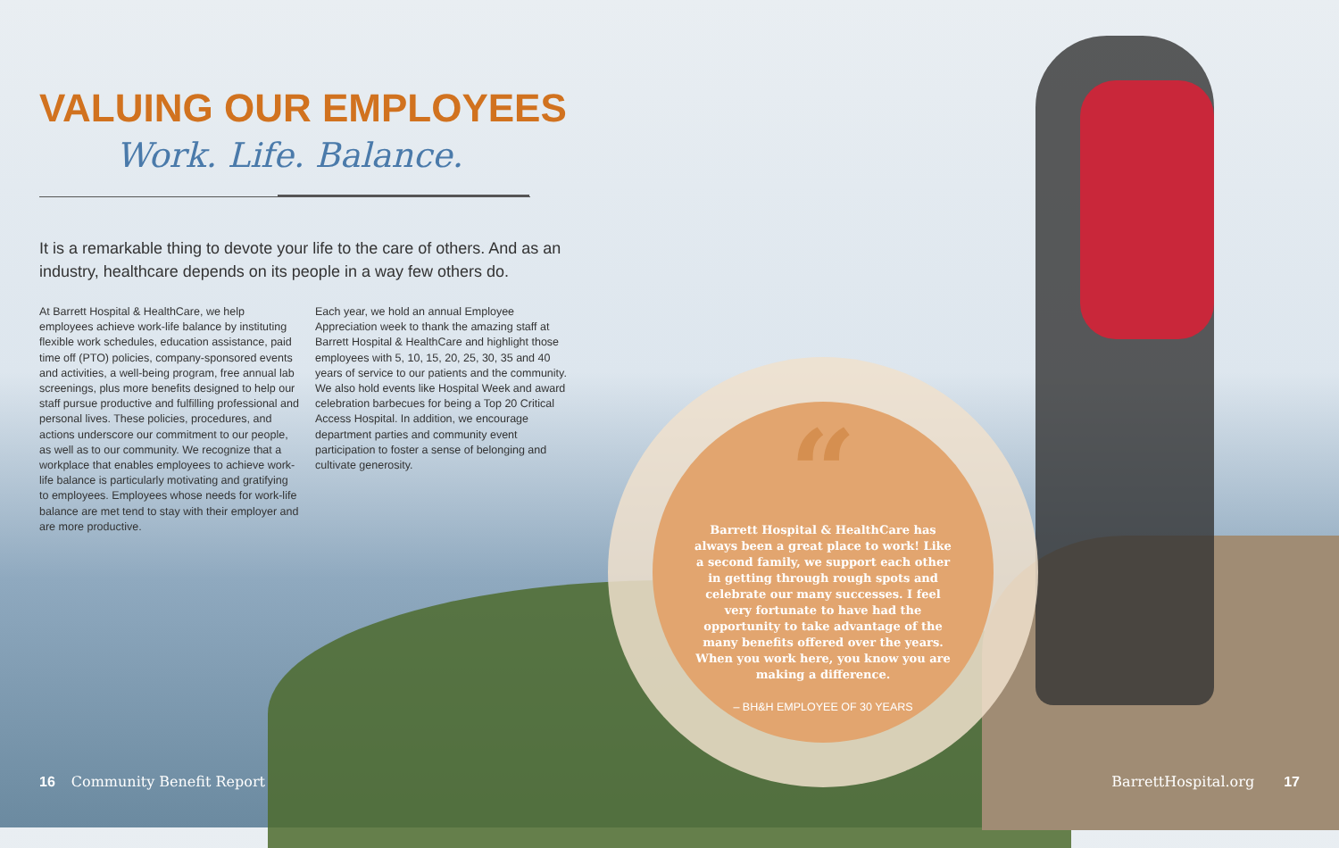VALUING OUR EMPLOYEES
Work. Life. Balance.
It is a remarkable thing to devote your life to the care of others. And as an industry, healthcare depends on its people in a way few others do.
At Barrett Hospital & HealthCare, we help employees achieve work-life balance by instituting flexible work schedules, education assistance, paid time off (PTO) policies, company-sponsored events and activities, a well-being program, free annual lab screenings, plus more benefits designed to help our staff pursue productive and fulfilling professional and personal lives. These policies, procedures, and actions underscore our commitment to our people, as well as to our community. We recognize that a workplace that enables employees to achieve work-life balance is particularly motivating and gratifying to employees. Employees whose needs for work-life balance are met tend to stay with their employer and are more productive.
Each year, we hold an annual Employee Appreciation week to thank the amazing staff at Barrett Hospital & HealthCare and highlight those employees with 5, 10, 15, 20, 25, 30, 35 and 40 years of service to our patients and the community. We also hold events like Hospital Week and award celebration barbecues for being a Top 20 Critical Access Hospital. In addition, we encourage department parties and community event participation to foster a sense of belonging and cultivate generosity.
“
Barrett Hospital & HealthCare has always been a great place to work! Like a second family, we support each other in getting through rough spots and celebrate our many successes. I feel very fortunate to have had the opportunity to take advantage of the many benefits offered over the years. When you work here, you know you are making a difference.
– BH&H EMPLOYEE OF 30 YEARS
16 Community Benefit Report BarrettHospital.org 17